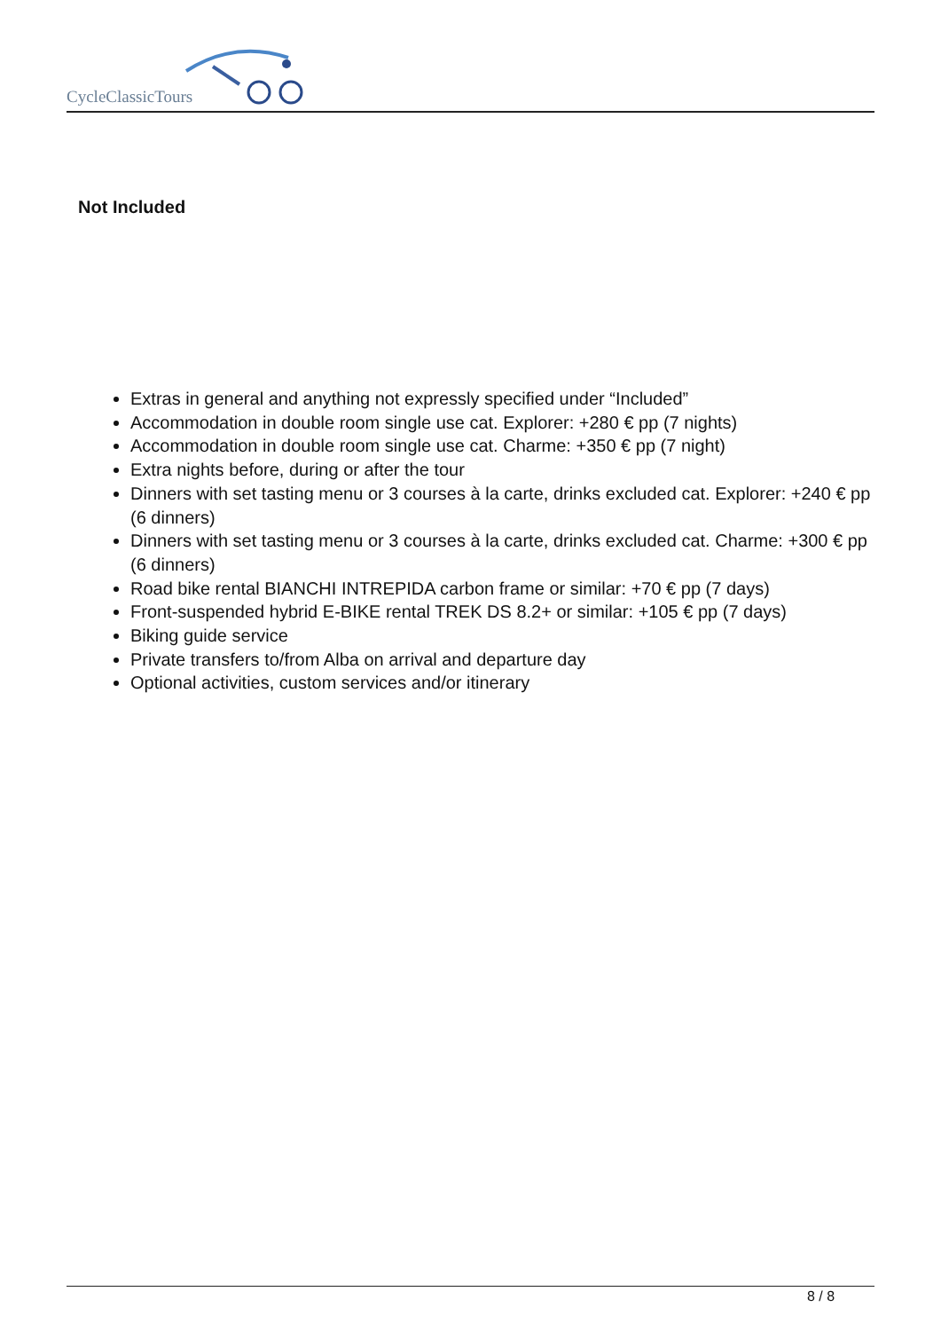CycleClassicTours
Not Included
Extras in general and anything not expressly specified under “Included”
Accommodation in double room single use cat. Explorer: +280 € pp (7 nights)
Accommodation in double room single use cat. Charme: +350 € pp (7 night)
Extra nights before, during or after the tour
Dinners with set tasting menu or 3 courses à la carte, drinks excluded cat. Explorer: +240 € pp (6 dinners)
Dinners with set tasting menu or 3 courses à la carte, drinks excluded cat. Charme: +300 € pp (6 dinners)
Road bike rental BIANCHI INTREPIDA carbon frame or similar: +70 € pp (7 days)
Front-suspended hybrid E-BIKE rental TREK DS 8.2+ or similar: +105 € pp (7 days)
Biking guide service
Private transfers to/from Alba on arrival and departure day
Optional activities, custom services and/or itinerary
8 / 8